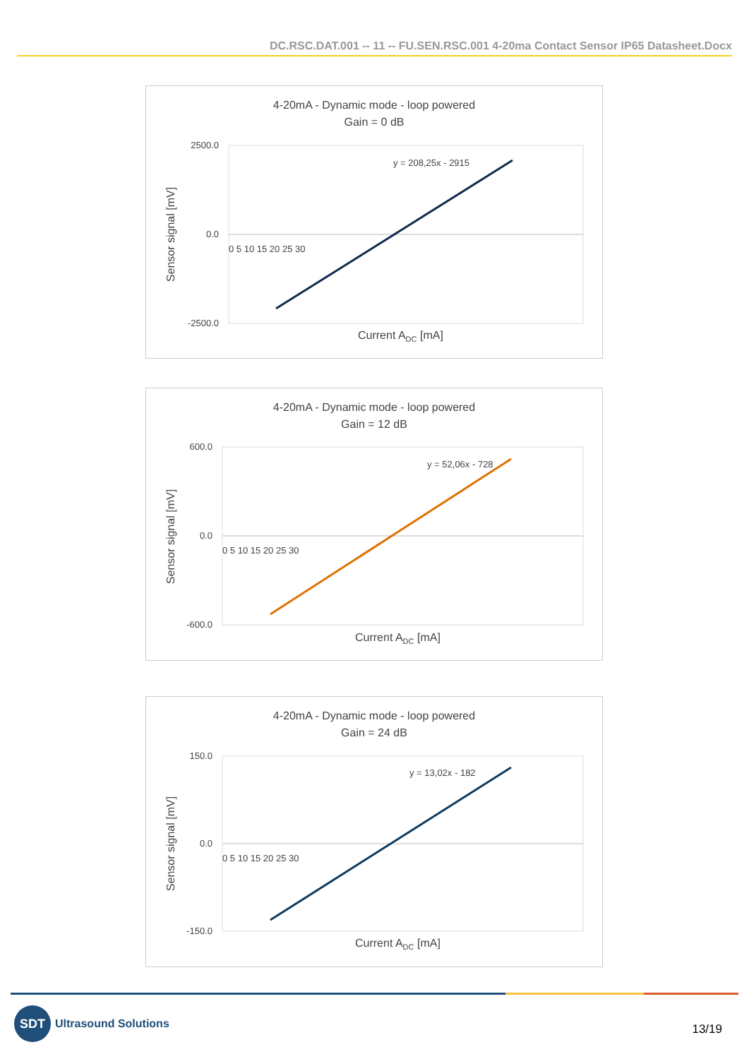DC.RSC.DAT.001 -- 11 -- FU.SEN.RSC.001 4-20ma Contact Sensor IP65 Datasheet.Docx
4-20mA - Dynamic mode - loop powered
Gain = 0 dB
y = 208,25x - 2915
2500.0
0.0
-2500.0
0 5 10 15 20 25 30
Sensor signal [mV]
Current ADC [mA]
4-20mA - Dynamic mode - loop powered
Gain = 12 dB
y = 52,06x - 728
600.0
0.0
-600.0
0 5 10 15 20 25 30
Sensor signal [mV]
Current ADC [mA]
4-20mA - Dynamic mode - loop powered
Gain = 24 dB
y = 13,02x - 182
150.0
0.0
-150.0
0 5 10 15 20 25 30
Sensor signal [mV]
Current ADC [mA]
SDT
Ultrasound Solutions
13/19